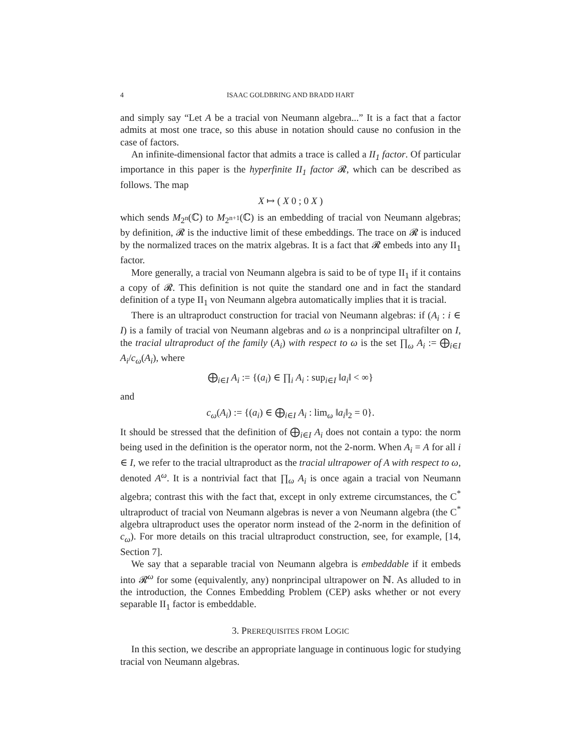4 ISAAC GOLDBRING AND BRADD HART
and simply say “Let A be a tracial von Neumann algebra...” It is a fact that a factor admits at most one trace, so this abuse in notation should cause no confusion in the case of factors.
An infinite-dimensional factor that admits a trace is called a II<sub>1</sub> factor. Of particular importance in this paper is the hyperfinite II<sub>1</sub> factor 𝓡, which can be described as follows. The map
X ↦ ( X 0 ; 0 X )
which sends M<sub>2<sup>n</sup></sub>(ℂ) to M<sub>2<sup>n+1</sup></sub>(ℂ) is an embedding of tracial von Neumann algebras; by definition, 𝓡 is the inductive limit of these embeddings. The trace on 𝓡 is induced by the normalized traces on the matrix algebras. It is a fact that 𝓡 embeds into any II<sub>1</sub> factor.
More generally, a tracial von Neumann algebra is said to be of type II<sub>1</sub> if it contains a copy of 𝓡. This definition is not quite the standard one and in fact the standard definition of a type II<sub>1</sub> von Neumann algebra automatically implies that it is tracial.
There is an ultraproduct construction for tracial von Neumann algebras: if (A<sub>i</sub> : i ∈ I) is a family of tracial von Neumann algebras and ω is a nonprincipal ultrafilter on I, the tracial ultraproduct of the family (A<sub>i</sub>) with respect to ω is the set ∏<sub>ω</sub> A<sub>i</sub> := ⨁<sub>i∈I</sub> A<sub>i</sub>/c<sub>ω</sub>(A<sub>i</sub>), where
⨁<sub>i∈I</sub> A<sub>i</sub> := {(a<sub>i</sub>) ∈ ∏<sub>i</sub> A<sub>i</sub> : sup<sub>i∈I</sub> ‖a<sub>i</sub>‖ < ∞}
and
c<sub>ω</sub>(A<sub>i</sub>) := {(a<sub>i</sub>) ∈ ⨁<sub>i∈I</sub> A<sub>i</sub> : lim<sub>ω</sub> ‖a<sub>i</sub>‖<sub>2</sub> = 0}.
It should be stressed that the definition of ⨁<sub>i∈I</sub> A<sub>i</sub> does not contain a typo: the norm being used in the definition is the operator norm, not the 2-norm. When A<sub>i</sub> = A for all i ∈ I, we refer to the tracial ultraproduct as the tracial ultrapower of A with respect to ω, denoted A<sup>ω</sup>. It is a nontrivial fact that ∏<sub>ω</sub> A<sub>i</sub> is once again a tracial von Neumann algebra; contrast this with the fact that, except in only extreme circumstances, the C<sup>*</sup> ultraproduct of tracial von Neumann algebras is never a von Neumann algebra (the C<sup>*</sup> algebra ultraproduct uses the operator norm instead of the 2-norm in the definition of c<sub>ω</sub>). For more details on this tracial ultraproduct construction, see, for example, [14, Section 7].
We say that a separable tracial von Neumann algebra is embeddable if it embeds into 𝓡<sup>ω</sup> for some (equivalently, any) nonprincipal ultrapower on ℕ. As alluded to in the introduction, the Connes Embedding Problem (CEP) asks whether or not every separable II<sub>1</sub> factor is embeddable.
3. PREREQUISITES FROM LOGIC
In this section, we describe an appropriate language in continuous logic for studying tracial von Neumann algebras.